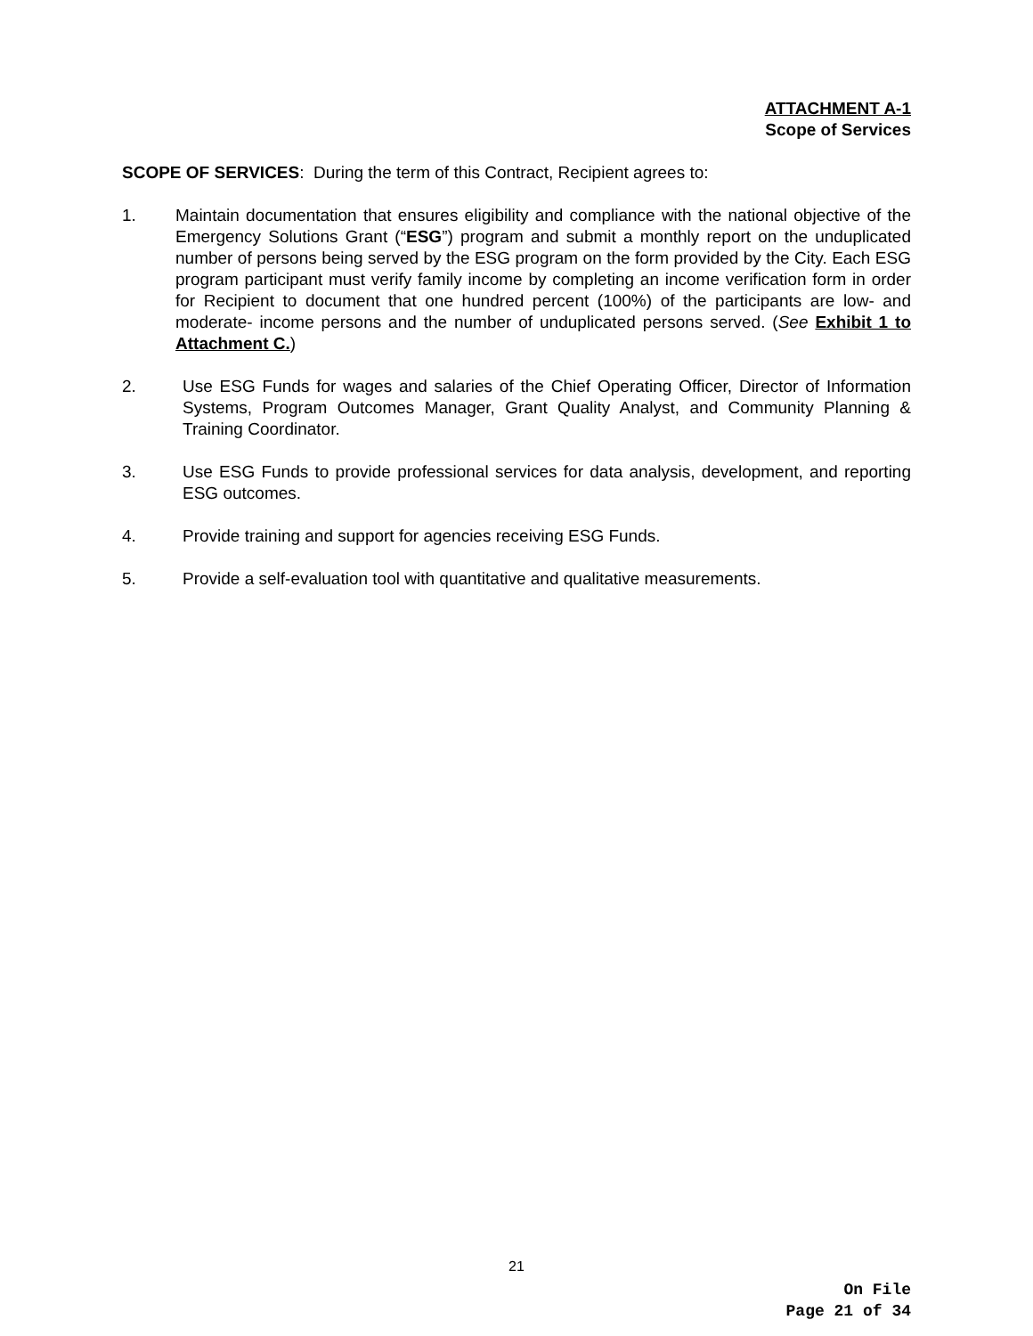ATTACHMENT A-1
Scope of Services
SCOPE OF SERVICES: During the term of this Contract, Recipient agrees to:
1. Maintain documentation that ensures eligibility and compliance with the national objective of the Emergency Solutions Grant (“ESG”) program and submit a monthly report on the unduplicated number of persons being served by the ESG program on the form provided by the City. Each ESG program participant must verify family income by completing an income verification form in order for Recipient to document that one hundred percent (100%) of the participants are low- and moderate- income persons and the number of unduplicated persons served. (See Exhibit 1 to Attachment C.)
2. Use ESG Funds for wages and salaries of the Chief Operating Officer, Director of Information Systems, Program Outcomes Manager, Grant Quality Analyst, and Community Planning & Training Coordinator.
3. Use ESG Funds to provide professional services for data analysis, development, and reporting ESG outcomes.
4. Provide training and support for agencies receiving ESG Funds.
5. Provide a self-evaluation tool with quantitative and qualitative measurements.
21
On File
Page 21 of 34